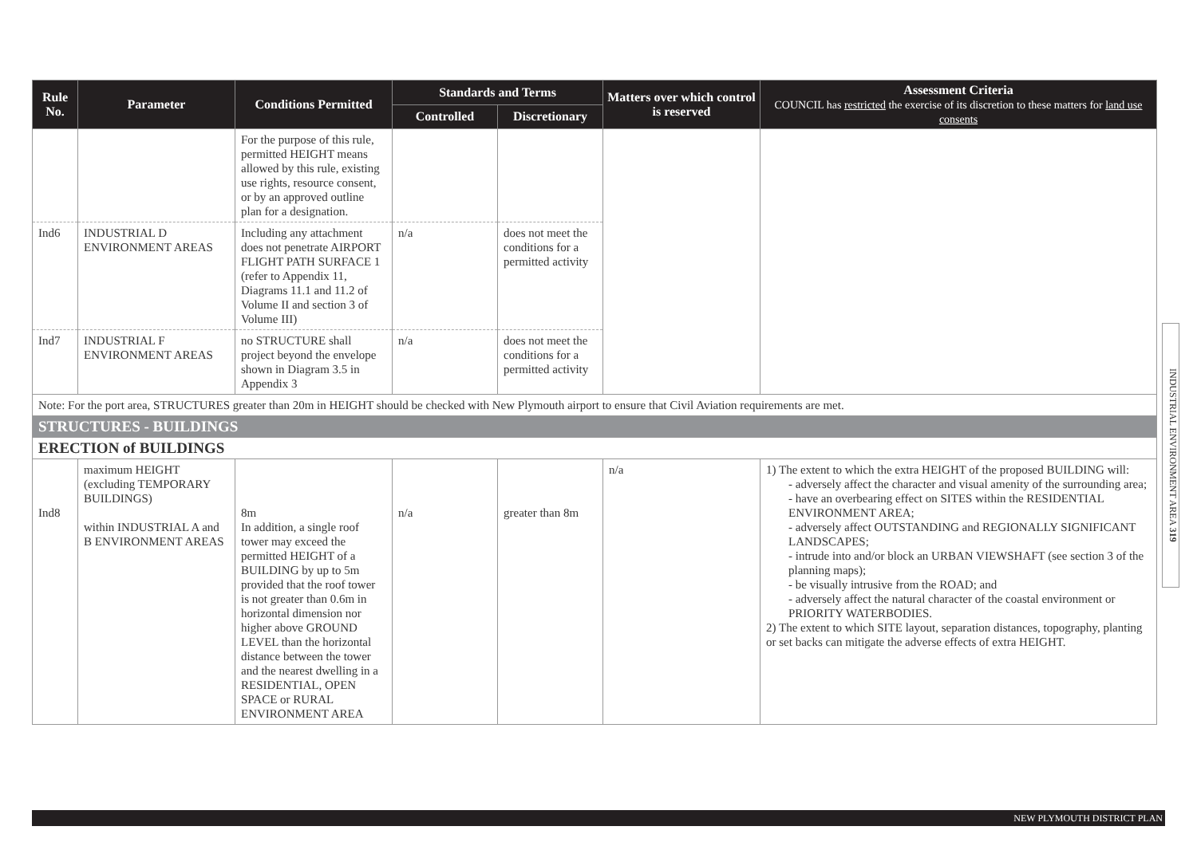| Rule No. | Parameter | Conditions Permitted | Standards and Terms | | Matters over which control is reserved | Assessment Criteria COUNCIL has restricted the exercise of its discretion to these matters for land use consents |
| --- | --- | --- | --- | --- | --- | --- |
| | | | Controlled | Discretionary | | |
| | | For the purpose of this rule, permitted HEIGHT means allowed by this rule, existing use rights, resource consent, or by an approved outline plan for a designation. | | | | |
| Ind6 | INDUSTRIAL D ENVIRONMENT AREAS | Including any attachment does not penetrate AIRPORT FLIGHT PATH SURFACE 1 (refer to Appendix 11, Diagrams 11.1 and 11.2 of Volume II and section 3 of Volume III) | n/a | does not meet the conditions for a permitted activity | | |
| Ind7 | INDUSTRIAL F ENVIRONMENT AREAS | no STRUCTURE shall project beyond the envelope shown in Diagram 3.5 in Appendix 3 | n/a | does not meet the conditions for a permitted activity | | |
| Note: For the port area, STRUCTURES greater than 20m in HEIGHT should be checked with New Plymouth airport to ensure that Civil Aviation requirements are met. | | | | | | |
| STRUCTURES - BUILDINGS | | | | | | |
| ERECTION of BUILDINGS | | | | | | |
| Ind8 | maximum HEIGHT (excluding TEMPORARY BUILDINGS) within INDUSTRIAL A and B ENVIRONMENT AREAS | 8m In addition, a single roof tower may exceed the permitted HEIGHT of a BUILDING by up to 5m provided that the roof tower is not greater than 0.6m in horizontal dimension nor higher above GROUND LEVEL than the horizontal distance between the tower and the nearest dwelling in a RESIDENTIAL, OPEN SPACE or RURAL ENVIRONMENT AREA | n/a | greater than 8m | n/a | 1) The extent to which the extra HEIGHT of the proposed BUILDING will: - adversely affect the character and visual amenity of the surrounding area; - have an overbearing effect on SITES within the RESIDENTIAL ENVIRONMENT AREA; - adversely affect OUTSTANDING and REGIONALLY SIGNIFICANT LANDSCAPES; - intrude into and/or block an URBAN VIEWSHAFT (see section 3 of the planning maps); - be visually intrusive from the ROAD; and - adversely affect the natural character of the coastal environment or PRIORITY WATERBODIES. 2) The extent to which SITE layout, separation distances, topography, planting or set backs can mitigate the adverse effects of extra HEIGHT. |
INDUSTRIAL ENVIRONMENT AREA 319
NEW PLYMOUTH DISTRICT PLAN